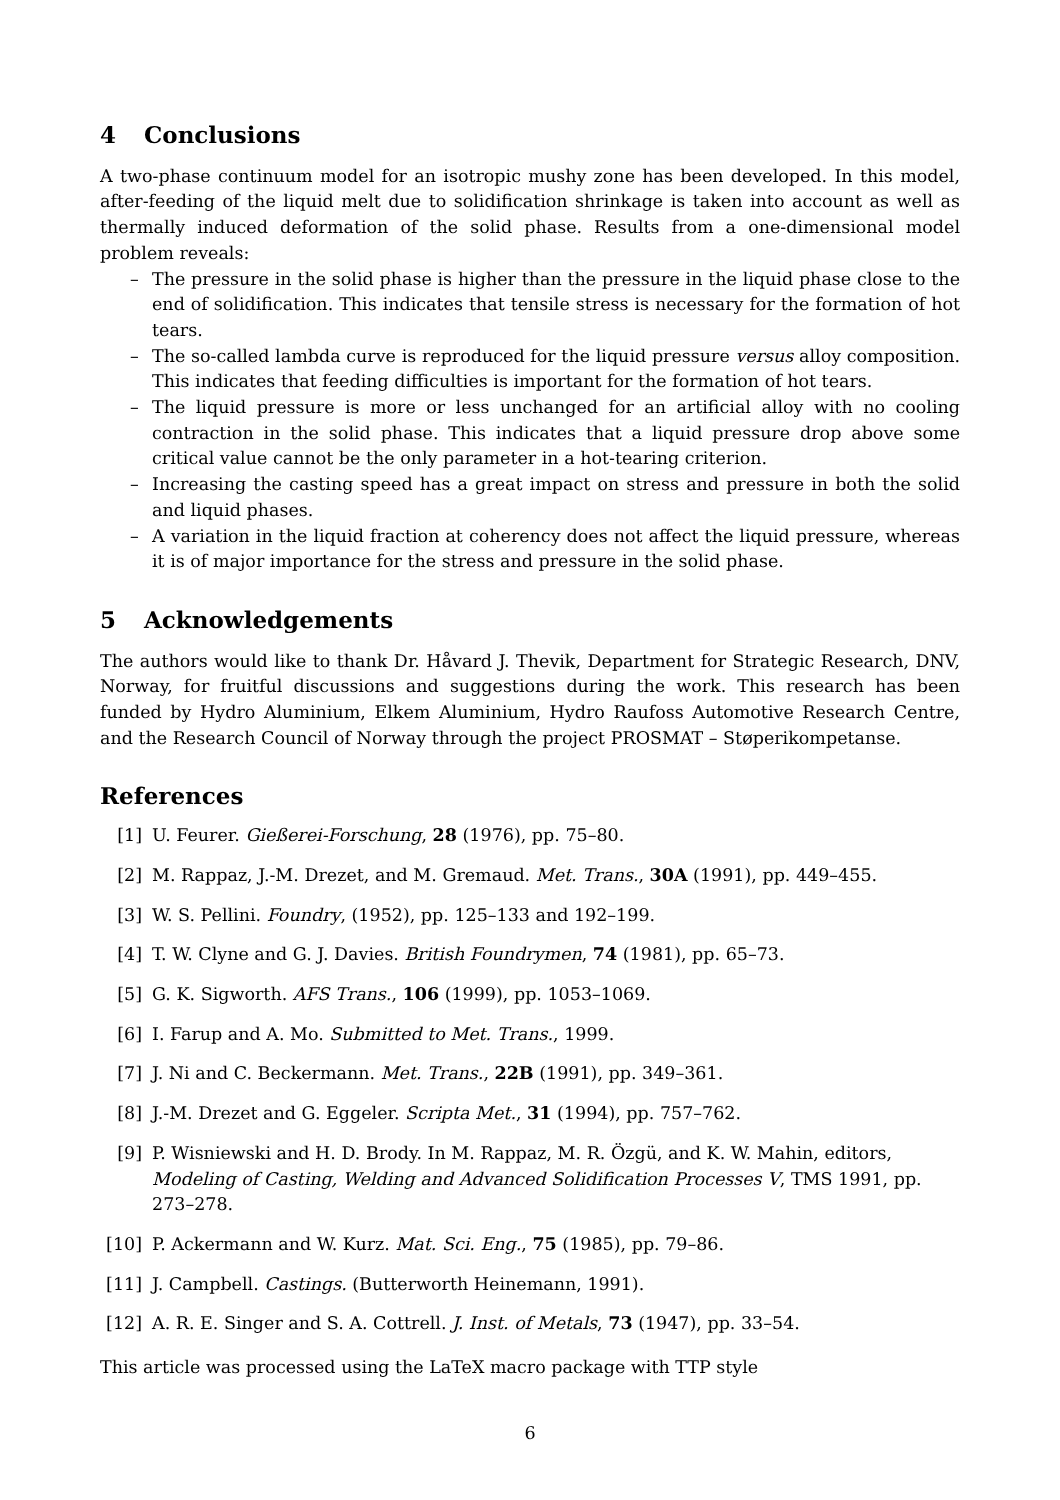4 Conclusions
A two-phase continuum model for an isotropic mushy zone has been developed. In this model, after-feeding of the liquid melt due to solidification shrinkage is taken into account as well as thermally induced deformation of the solid phase. Results from a one-dimensional model problem reveals:
– The pressure in the solid phase is higher than the pressure in the liquid phase close to the end of solidification. This indicates that tensile stress is necessary for the formation of hot tears.
– The so-called lambda curve is reproduced for the liquid pressure versus alloy composition. This indicates that feeding difficulties is important for the formation of hot tears.
– The liquid pressure is more or less unchanged for an artificial alloy with no cooling contraction in the solid phase. This indicates that a liquid pressure drop above some critical value cannot be the only parameter in a hot-tearing criterion.
– Increasing the casting speed has a great impact on stress and pressure in both the solid and liquid phases.
– A variation in the liquid fraction at coherency does not affect the liquid pressure, whereas it is of major importance for the stress and pressure in the solid phase.
5 Acknowledgements
The authors would like to thank Dr. Håvard J. Thevik, Department for Strategic Research, DNV, Norway, for fruitful discussions and suggestions during the work. This research has been funded by Hydro Aluminium, Elkem Aluminium, Hydro Raufoss Automotive Research Centre, and the Research Council of Norway through the project PROSMAT – Støperikompetanse.
References
[1] U. Feurer. Gießerei-Forschung, 28 (1976), pp. 75–80.
[2] M. Rappaz, J.-M. Drezet, and M. Gremaud. Met. Trans., 30A (1991), pp. 449–455.
[3] W. S. Pellini. Foundry, (1952), pp. 125–133 and 192–199.
[4] T. W. Clyne and G. J. Davies. British Foundrymen, 74 (1981), pp. 65–73.
[5] G. K. Sigworth. AFS Trans., 106 (1999), pp. 1053–1069.
[6] I. Farup and A. Mo. Submitted to Met. Trans., 1999.
[7] J. Ni and C. Beckermann. Met. Trans., 22B (1991), pp. 349–361.
[8] J.-M. Drezet and G. Eggeler. Scripta Met., 31 (1994), pp. 757–762.
[9] P. Wisniewski and H. D. Brody. In M. Rappaz, M. R. Özgü, and K. W. Mahin, editors, Modeling of Casting, Welding and Advanced Solidification Processes V, TMS 1991, pp. 273–278.
[10] P. Ackermann and W. Kurz. Mat. Sci. Eng., 75 (1985), pp. 79–86.
[11] J. Campbell. Castings. (Butterworth Heinemann, 1991).
[12] A. R. E. Singer and S. A. Cottrell. J. Inst. of Metals, 73 (1947), pp. 33–54.
This article was processed using the LaTeX macro package with TTP style
6